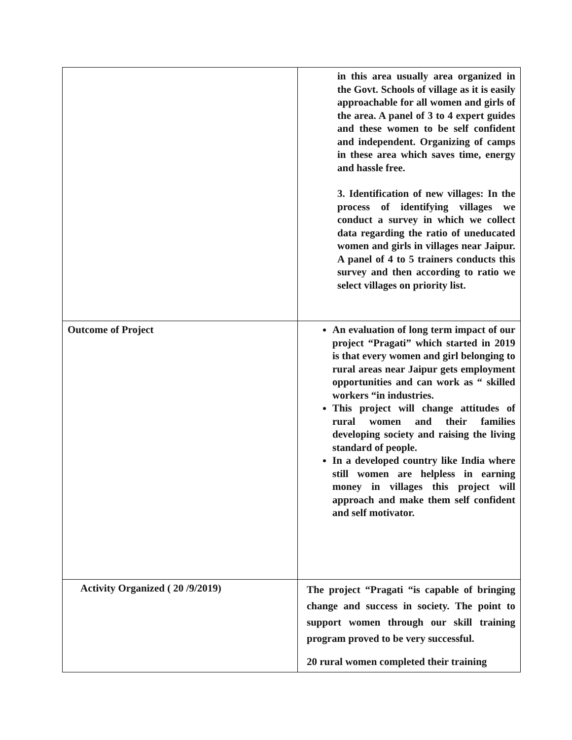| | in this area usually area organized in the Govt. Schools of village as it is easily approachable for all women and girls of the area. A panel of 3 to 4 expert guides and these women to be self confident and independent. Organizing of camps in these area which saves time, energy and hassle free. 3. Identification of new villages: In the process of identifying villages we conduct a survey in which we collect data regarding the ratio of uneducated women and girls in villages near Jaipur. A panel of 4 to 5 trainers conducts this survey and then according to ratio we select villages on priority list. |
| Outcome of Project | An evaluation of long term impact of our project “Pragati” which started in 2019 is that every women and girl belonging to rural areas near Jaipur gets employment opportunities and can work as “ skilled workers “in industries. This project will change attitudes of rural women and their families developing society and raising the living standard of people. In a developed country like India where still women are helpless in earning money in villages this project will approach and make them self confident and self motivator. |
| Activity Organized ( 20 /9/2019) | The project “Pragati “is capable of bringing change and success in society. The point to support women through our skill training program proved to be very successful. 20 rural women completed their training |